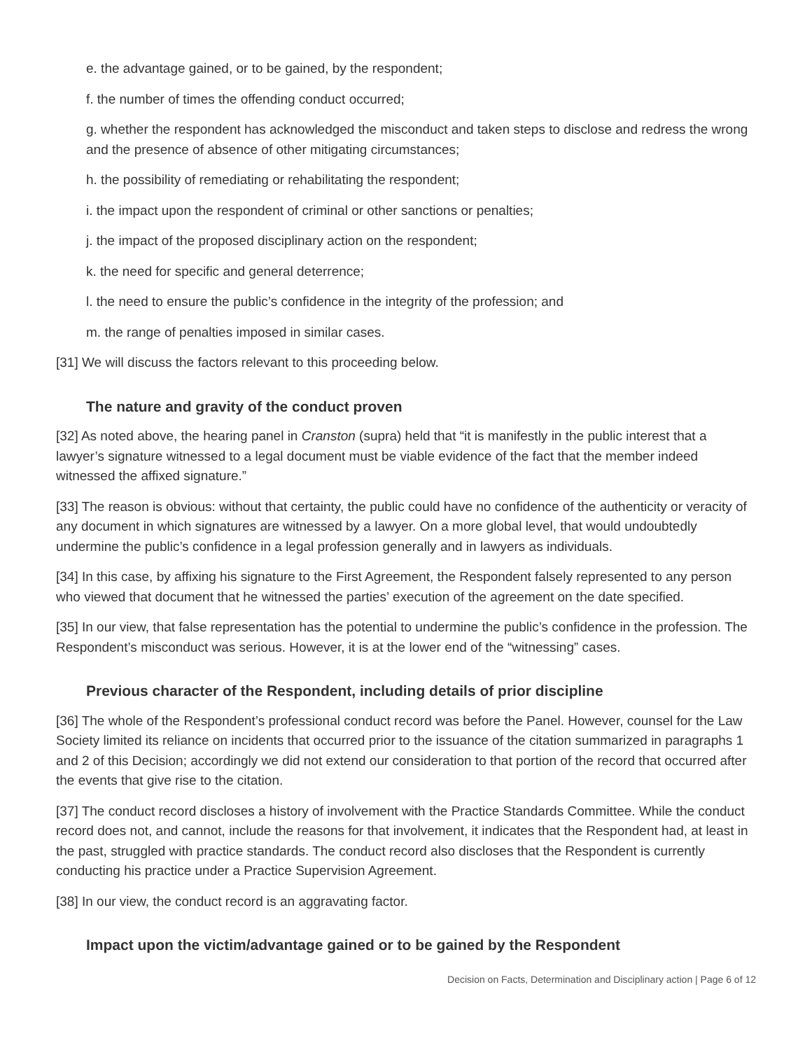e. the advantage gained, or to be gained, by the respondent;
f. the number of times the offending conduct occurred;
g. whether the respondent has acknowledged the misconduct and taken steps to disclose and redress the wrong and the presence of absence of other mitigating circumstances;
h. the possibility of remediating or rehabilitating the respondent;
i. the impact upon the respondent of criminal or other sanctions or penalties;
j. the impact of the proposed disciplinary action on the respondent;
k. the need for specific and general deterrence;
l. the need to ensure the public’s confidence in the integrity of the profession; and
m. the range of penalties imposed in similar cases.
[31] We will discuss the factors relevant to this proceeding below.
The nature and gravity of the conduct proven
[32] As noted above, the hearing panel in Cranston (supra) held that “it is manifestly in the public interest that a lawyer’s signature witnessed to a legal document must be viable evidence of the fact that the member indeed witnessed the affixed signature.”
[33] The reason is obvious: without that certainty, the public could have no confidence of the authenticity or veracity of any document in which signatures are witnessed by a lawyer. On a more global level, that would undoubtedly undermine the public’s confidence in a legal profession generally and in lawyers as individuals.
[34] In this case, by affixing his signature to the First Agreement, the Respondent falsely represented to any person who viewed that document that he witnessed the parties’ execution of the agreement on the date specified.
[35] In our view, that false representation has the potential to undermine the public’s confidence in the profession. The Respondent’s misconduct was serious. However, it is at the lower end of the “witnessing” cases.
Previous character of the Respondent, including details of prior discipline
[36] The whole of the Respondent’s professional conduct record was before the Panel. However, counsel for the Law Society limited its reliance on incidents that occurred prior to the issuance of the citation summarized in paragraphs 1 and 2 of this Decision; accordingly we did not extend our consideration to that portion of the record that occurred after the events that give rise to the citation.
[37] The conduct record discloses a history of involvement with the Practice Standards Committee. While the conduct record does not, and cannot, include the reasons for that involvement, it indicates that the Respondent had, at least in the past, struggled with practice standards. The conduct record also discloses that the Respondent is currently conducting his practice under a Practice Supervision Agreement.
[38] In our view, the conduct record is an aggravating factor.
Impact upon the victim/advantage gained or to be gained by the Respondent
Decision on Facts, Determination and Disciplinary action | Page 6 of 12